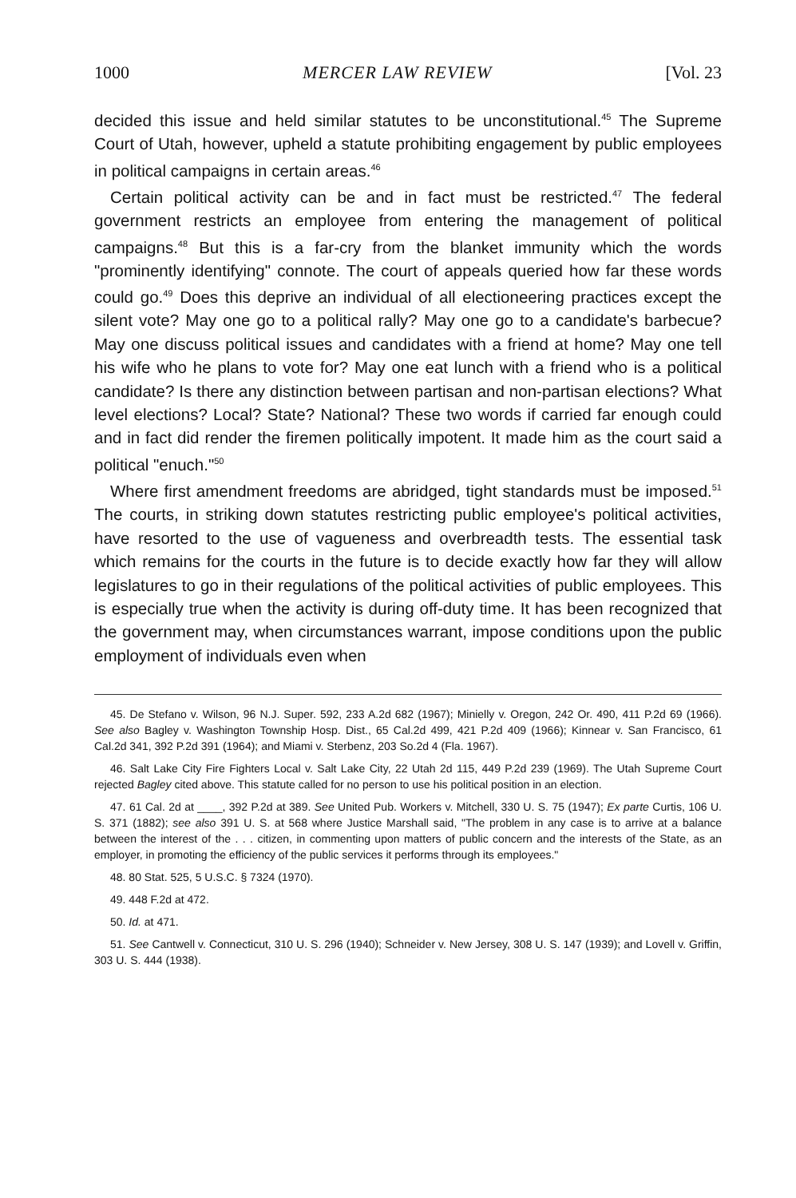1000 MERCER LAW REVIEW [Vol. 23
decided this issue and held similar statutes to be unconstitutional.<sup>45</sup> The Supreme Court of Utah, however, upheld a statute prohibiting engagement by public employees in political campaigns in certain areas.<sup>46</sup>
Certain political activity can be and in fact must be restricted.<sup>47</sup> The federal government restricts an employee from entering the management of political campaigns.<sup>48</sup> But this is a far-cry from the blanket immunity which the words "prominently identifying" connote. The court of appeals queried how far these words could go.<sup>49</sup> Does this deprive an individual of all electioneering practices except the silent vote? May one go to a political rally? May one go to a candidate's barbecue? May one discuss political issues and candidates with a friend at home? May one tell his wife who he plans to vote for? May one eat lunch with a friend who is a political candidate? Is there any distinction between partisan and non-partisan elections? What level elections? Local? State? National? These two words if carried far enough could and in fact did render the firemen politically impotent. It made him as the court said a political "enuch."<sup>50</sup>
Where first amendment freedoms are abridged, tight standards must be imposed.<sup>51</sup> The courts, in striking down statutes restricting public employee's political activities, have resorted to the use of vagueness and overbreadth tests. The essential task which remains for the courts in the future is to decide exactly how far they will allow legislatures to go in their regulations of the political activities of public employees. This is especially true when the activity is during off-duty time. It has been recognized that the government may, when circumstances warrant, impose conditions upon the public employment of individuals even when
45. De Stefano v. Wilson, 96 N.J. Super. 592, 233 A.2d 682 (1967); Minielly v. Oregon, 242 Or. 490, 411 P.2d 69 (1966). See also Bagley v. Washington Township Hosp. Dist., 65 Cal.2d 499, 421 P.2d 409 (1966); Kinnear v. San Francisco, 61 Cal.2d 341, 392 P.2d 391 (1964); and Miami v. Sterbenz, 203 So.2d 4 (Fla. 1967).
46. Salt Lake City Fire Fighters Local v. Salt Lake City, 22 Utah 2d 115, 449 P.2d 239 (1969). The Utah Supreme Court rejected Bagley cited above. This statute called for no person to use his political position in an election.
47. 61 Cal. 2d at ____, 392 P.2d at 389. See United Pub. Workers v. Mitchell, 330 U. S. 75 (1947); Ex parte Curtis, 106 U. S. 371 (1882); see also 391 U. S. at 568 where Justice Marshall said, "The problem in any case is to arrive at a balance between the interest of the . . . citizen, in commenting upon matters of public concern and the interests of the State, as an employer, in promoting the efficiency of the public services it performs through its employees."
48. 80 Stat. 525, 5 U.S.C. § 7324 (1970).
49. 448 F.2d at 472.
50. Id. at 471.
51. See Cantwell v. Connecticut, 310 U. S. 296 (1940); Schneider v. New Jersey, 308 U. S. 147 (1939); and Lovell v. Griffin, 303 U. S. 444 (1938).